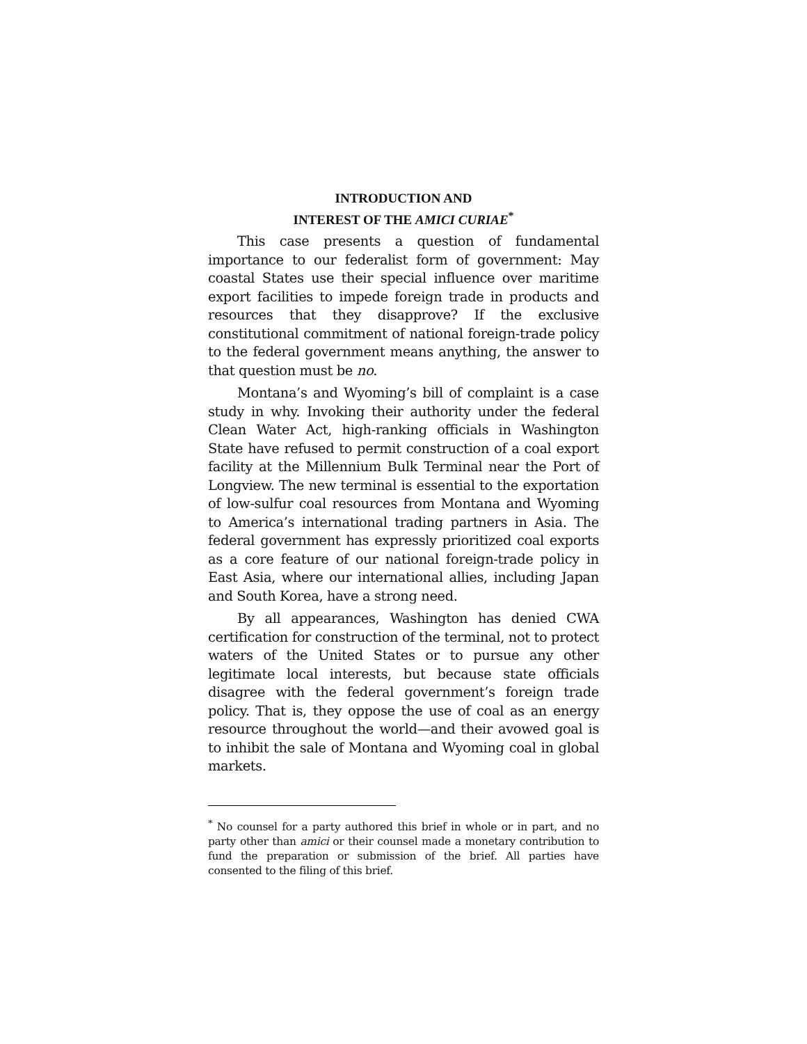INTRODUCTION AND
INTEREST OF THE AMICI CURIAE<sup>*</sup>
This case presents a question of fundamental importance to our federalist form of government: May coastal States use their special influence over maritime export facilities to impede foreign trade in products and resources that they disapprove? If the exclusive constitutional commitment of national foreign-trade policy to the federal government means anything, the answer to that question must be no.
Montana’s and Wyoming’s bill of complaint is a case study in why. Invoking their authority under the federal Clean Water Act, high-ranking officials in Washington State have refused to permit construction of a coal export facility at the Millennium Bulk Terminal near the Port of Longview. The new terminal is essential to the exportation of low-sulfur coal resources from Montana and Wyoming to America’s international trading partners in Asia. The federal government has expressly prioritized coal exports as a core feature of our national foreign-trade policy in East Asia, where our international allies, including Japan and South Korea, have a strong need.
By all appearances, Washington has denied CWA certification for construction of the terminal, not to protect waters of the United States or to pursue any other legitimate local interests, but because state officials disagree with the federal government’s foreign trade policy. That is, they oppose the use of coal as an energy resource throughout the world—and their avowed goal is to inhibit the sale of Montana and Wyoming coal in global markets.
<sup>*</sup> No counsel for a party authored this brief in whole or in part, and no party other than amici or their counsel made a monetary contribution to fund the preparation or submission of the brief. All parties have consented to the filing of this brief.